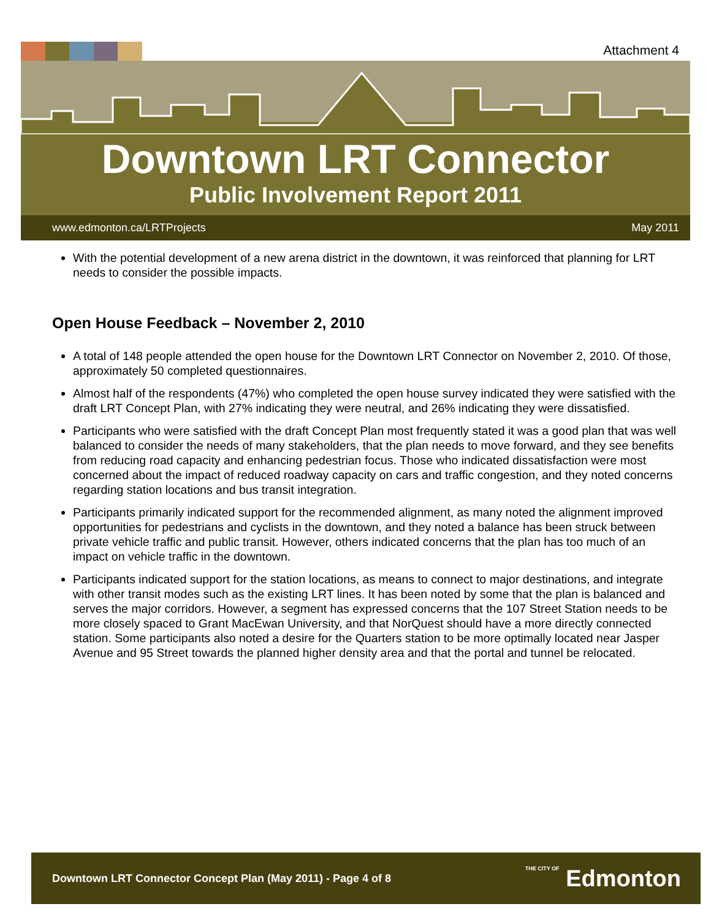Attachment 4
Downtown LRT Connector
Public Involvement Report 2011
www.edmonton.ca/LRTProjects May 2011
With the potential development of a new arena district in the downtown, it was reinforced that planning for LRT needs to consider the possible impacts.
Open House Feedback – November 2, 2010
A total of 148 people attended the open house for the Downtown LRT Connector on November 2, 2010. Of those, approximately 50 completed questionnaires.
Almost half of the respondents (47%) who completed the open house survey indicated they were satisfied with the draft LRT Concept Plan, with 27% indicating they were neutral, and 26% indicating they were dissatisfied.
Participants who were satisfied with the draft Concept Plan most frequently stated it was a good plan that was well balanced to consider the needs of many stakeholders, that the plan needs to move forward, and they see benefits from reducing road capacity and enhancing pedestrian focus. Those who indicated dissatisfaction were most concerned about the impact of reduced roadway capacity on cars and traffic congestion, and they noted concerns regarding station locations and bus transit integration.
Participants primarily indicated support for the recommended alignment, as many noted the alignment improved opportunities for pedestrians and cyclists in the downtown, and they noted a balance has been struck between private vehicle traffic and public transit. However, others indicated concerns that the plan has too much of an impact on vehicle traffic in the downtown.
Participants indicated support for the station locations, as means to connect to major destinations, and integrate with other transit modes such as the existing LRT lines. It has been noted by some that the plan is balanced and serves the major corridors. However, a segment has expressed concerns that the 107 Street Station needs to be more closely spaced to Grant MacEwan University, and that NorQuest should have a more directly connected station. Some participants also noted a desire for the Quarters station to be more optimally located near Jasper Avenue and 95 Street towards the planned higher density area and that the portal and tunnel be relocated.
Downtown LRT Connector Concept Plan (May 2011) - Page 4 of 8 THE CITY OF Edmonton